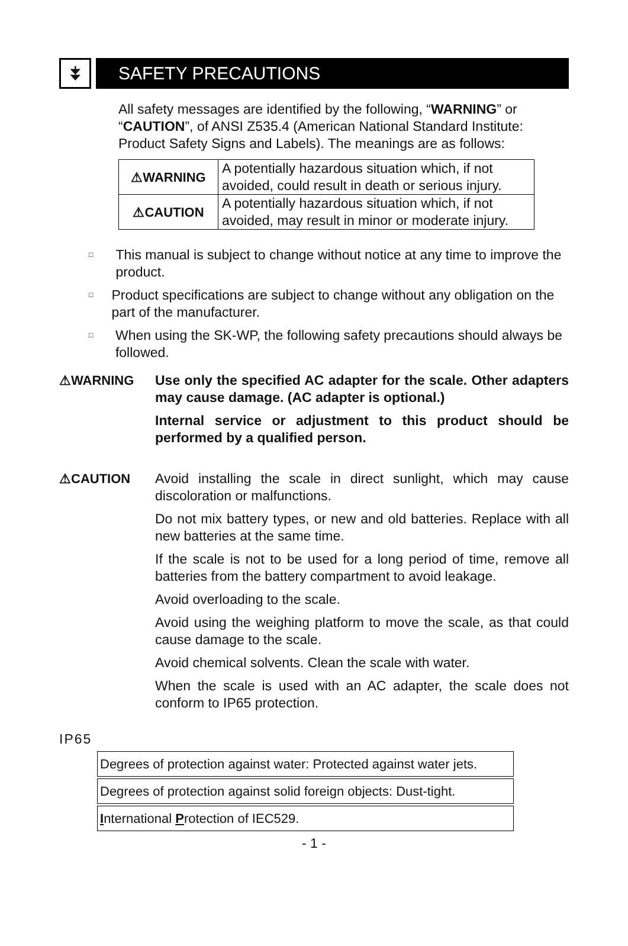⯯
SAFETY PRECAUTIONS
All safety messages are identified by the following, “WARNING” or “CAUTION”, of ANSI Z535.4 (American National Standard Institute: Product Safety Signs and Labels). The meanings are as follows:
| ⚠WARNING | A potentially hazardous situation which, if not avoided, could result in death or serious injury. |
| ⚠CAUTION | A potentially hazardous situation which, if not avoided, may result in minor or moderate injury. |
□ This manual is subject to change without notice at any time to improve the product.
□ Product specifications are subject to change without any obligation on the part of the manufacturer.
□ When using the SK-WP, the following safety precautions should always be followed.
⚠WARNING Use only the specified AC adapter for the scale. Other adapters may cause damage. (AC adapter is optional.)
Internal service or adjustment to this product should be performed by a qualified person.
⚠CAUTION Avoid installing the scale in direct sunlight, which may cause discoloration or malfunctions.
Do not mix battery types, or new and old batteries. Replace with all new batteries at the same time.
If the scale is not to be used for a long period of time, remove all batteries from the battery compartment to avoid leakage.
Avoid overloading to the scale.
Avoid using the weighing platform to move the scale, as that could cause damage to the scale.
Avoid chemical solvents. Clean the scale with water.
When the scale is used with an AC adapter, the scale does not conform to IP65 protection.
IP65
Degrees of protection against water: Protected against water jets.
Degrees of protection against solid foreign objects: Dust-tight.
International Protection of IEC529.
- 1 -